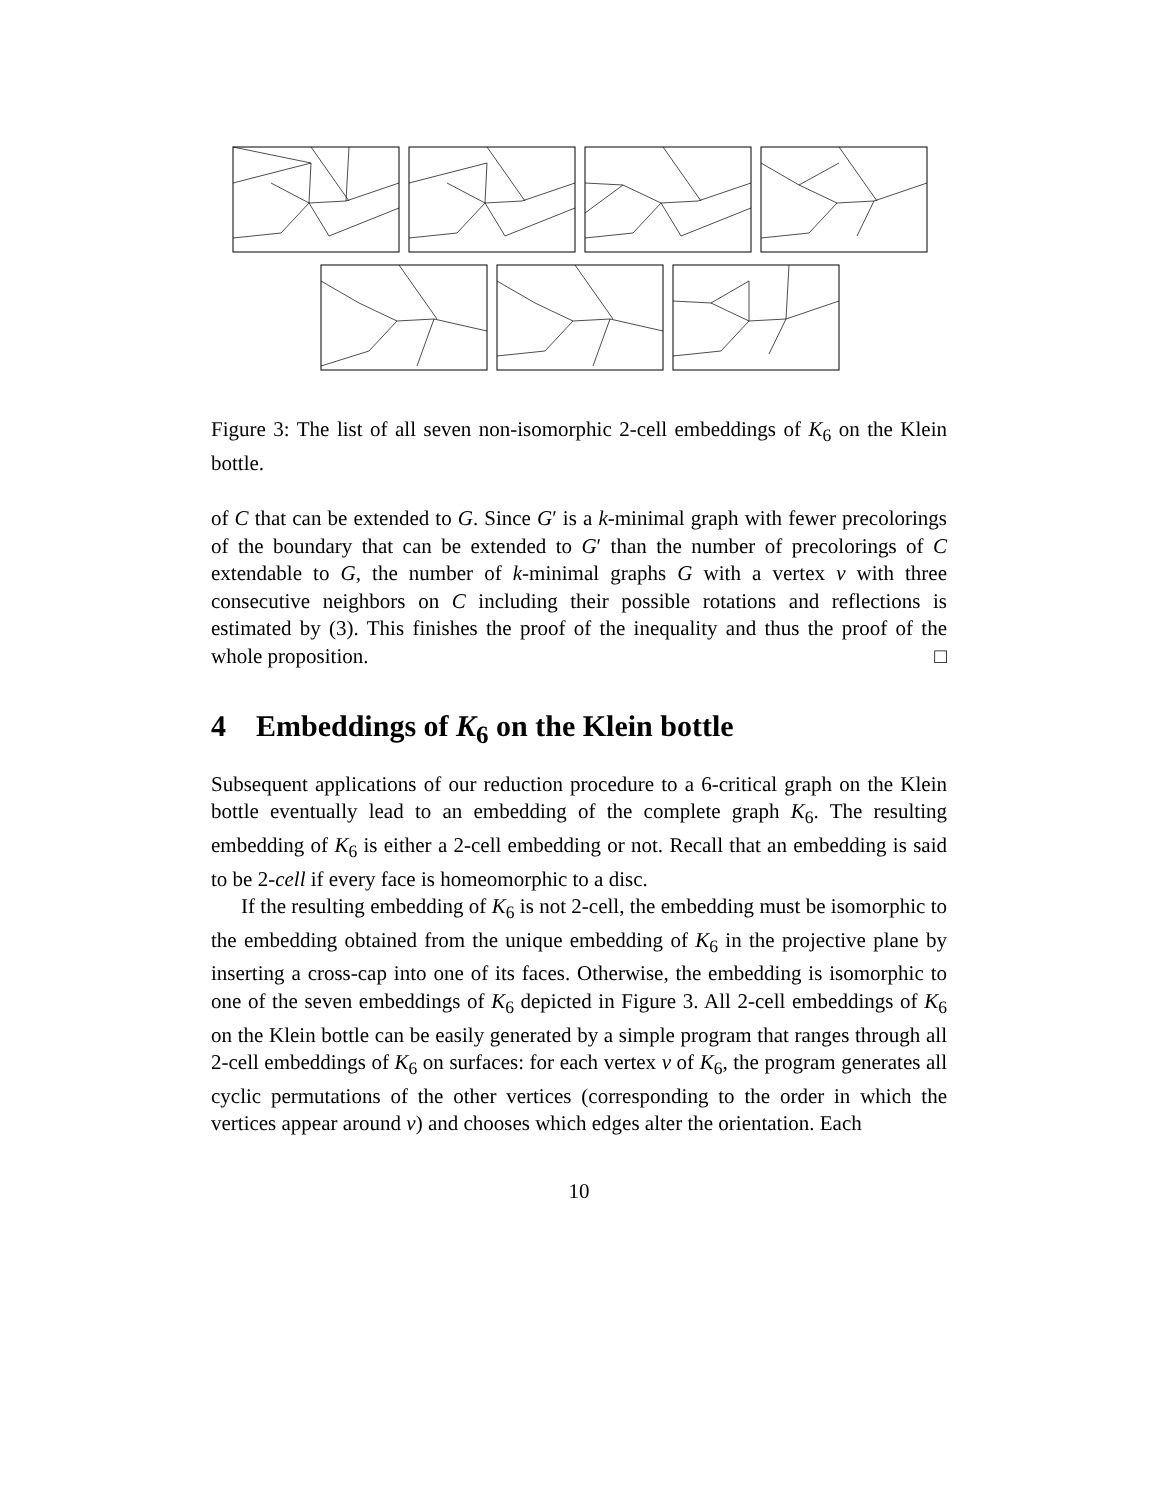Figure 3: The list of all seven non-isomorphic 2-cell embeddings of K<sub>6</sub> on the Klein bottle.
of C that can be extended to G. Since G′ is a k-minimal graph with fewer precolorings of the boundary that can be extended to G′ than the number of precolorings of C extendable to G, the number of k-minimal graphs G with a vertex v with three consecutive neighbors on C including their possible rotations and reflections is estimated by (3). This finishes the proof of the inequality and thus the proof of the whole proposition. □
4 Embeddings of K<sub>6</sub> on the Klein bottle
Subsequent applications of our reduction procedure to a 6-critical graph on the Klein bottle eventually lead to an embedding of the complete graph K<sub>6</sub>. The resulting embedding of K<sub>6</sub> is either a 2-cell embedding or not. Recall that an embedding is said to be 2-cell if every face is homeomorphic to a disc.
If the resulting embedding of K<sub>6</sub> is not 2-cell, the embedding must be isomorphic to the embedding obtained from the unique embedding of K<sub>6</sub> in the projective plane by inserting a cross-cap into one of its faces. Otherwise, the embedding is isomorphic to one of the seven embeddings of K<sub>6</sub> depicted in Figure 3. All 2-cell embeddings of K<sub>6</sub> on the Klein bottle can be easily generated by a simple program that ranges through all 2-cell embeddings of K<sub>6</sub> on surfaces: for each vertex v of K<sub>6</sub>, the program generates all cyclic permutations of the other vertices (corresponding to the order in which the vertices appear around v) and chooses which edges alter the orientation. Each
10